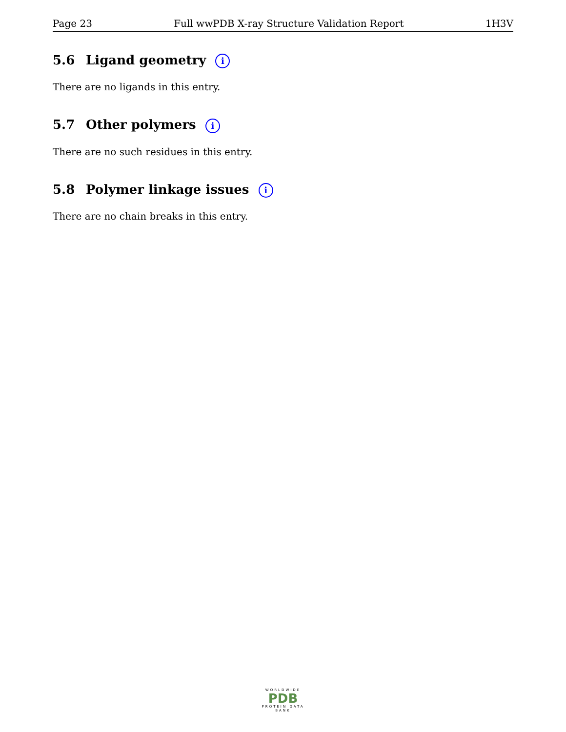Page 23 Full wwPDB X-ray Structure Validation Report 1H3V
5.6 Ligand geometry i
There are no ligands in this entry.
5.7 Other polymers i
There are no such residues in this entry.
5.8 Polymer linkage issues i
There are no chain breaks in this entry.
WORLDWIDE
PDB
PROTEIN DATA BANK